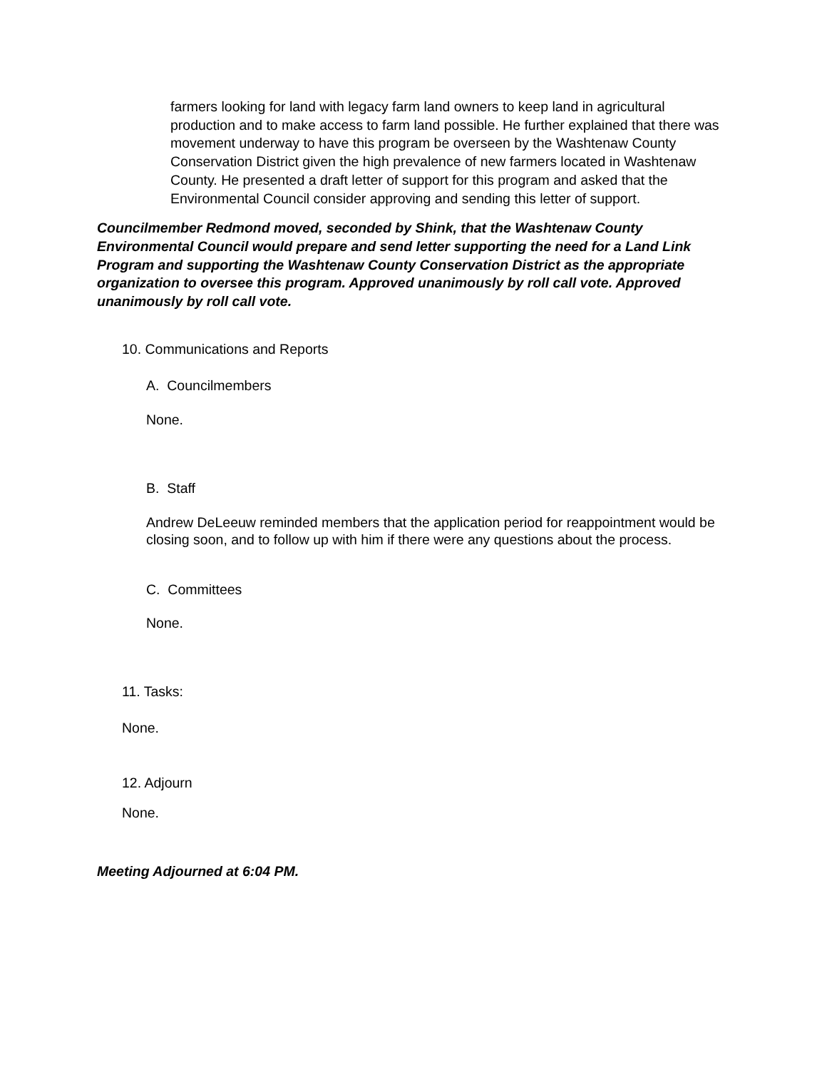farmers looking for land with legacy farm land owners to keep land in agricultural production and to make access to farm land possible. He further explained that there was movement underway to have this program be overseen by the Washtenaw County Conservation District given the high prevalence of new farmers located in Washtenaw County. He presented a draft letter of support for this program and asked that the Environmental Council consider approving and sending this letter of support.
Councilmember Redmond moved, seconded by Shink, that the Washtenaw County Environmental Council would prepare and send letter supporting the need for a Land Link Program and supporting the Washtenaw County Conservation District as the appropriate organization to oversee this program. Approved unanimously by roll call vote. Approved unanimously by roll call vote.
10. Communications and Reports
A. Councilmembers
None.
B. Staff
Andrew DeLeeuw reminded members that the application period for reappointment would be closing soon, and to follow up with him if there were any questions about the process.
C. Committees
None.
11. Tasks:
None.
12. Adjourn
None.
Meeting Adjourned at 6:04 PM.